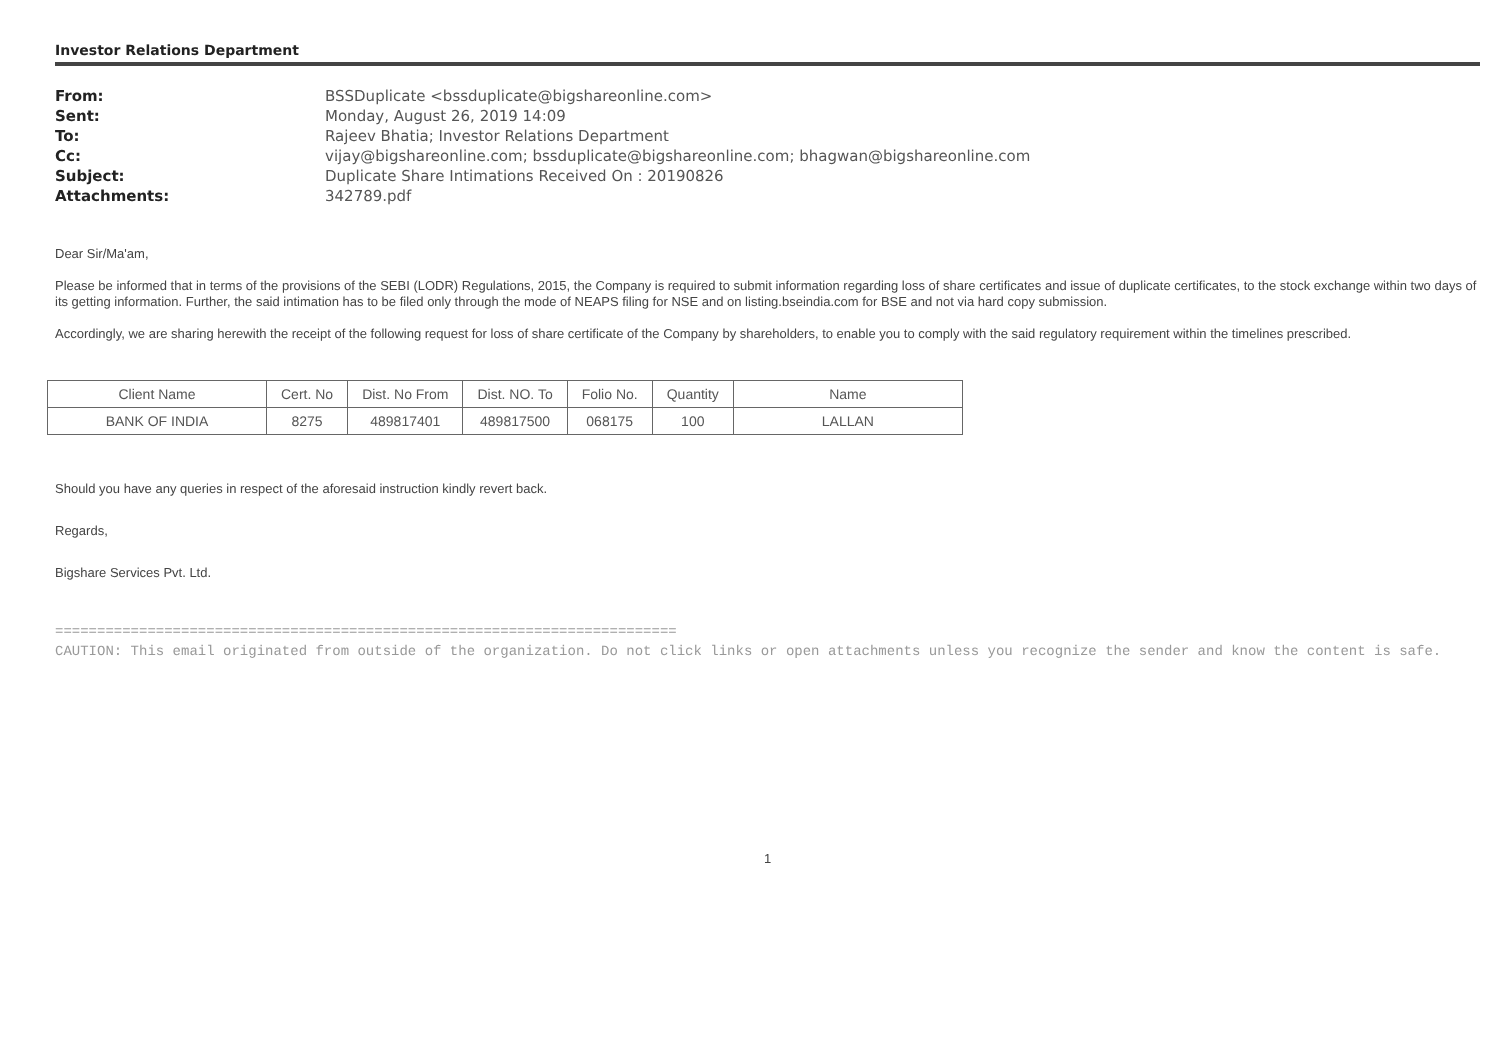Investor Relations Department
| From: | BSSDuplicate <bssduplicate@bigshareonline.com> |
| Sent: | Monday, August 26, 2019 14:09 |
| To: | Rajeev Bhatia; Investor Relations Department |
| Cc: | vijay@bigshareonline.com; bssduplicate@bigshareonline.com; bhagwan@bigshareonline.com |
| Subject: | Duplicate Share Intimations Received On : 20190826 |
| Attachments: | 342789.pdf |
Dear Sir/Ma'am,
Please be informed that in terms of the provisions of the SEBI (LODR) Regulations, 2015, the Company is required to submit information regarding loss of share certificates and issue of duplicate certificates, to the stock exchange within two days of its getting information. Further, the said intimation has to be filed only through the mode of NEAPS filing for NSE and on listing.bseindia.com for BSE and not via hard copy submission.
Accordingly, we are sharing herewith the receipt of the following request for loss of share certificate of the Company by shareholders, to enable you to comply with the said regulatory requirement within the timelines prescribed.
| Client Name | Cert. No | Dist. No From | Dist. NO. To | Folio No. | Quantity | Name |
| --- | --- | --- | --- | --- | --- | --- |
| BANK OF INDIA | 8275 | 489817401 | 489817500 | 068175 | 100 | LALLAN |
Should you have any queries in respect of the aforesaid instruction kindly revert back.
Regards,
Bigshare Services Pvt. Ltd.
==========================================================================
CAUTION: This email originated from outside of the organization. Do not click links or open attachments unless you recognize the sender and know the content is safe.
1